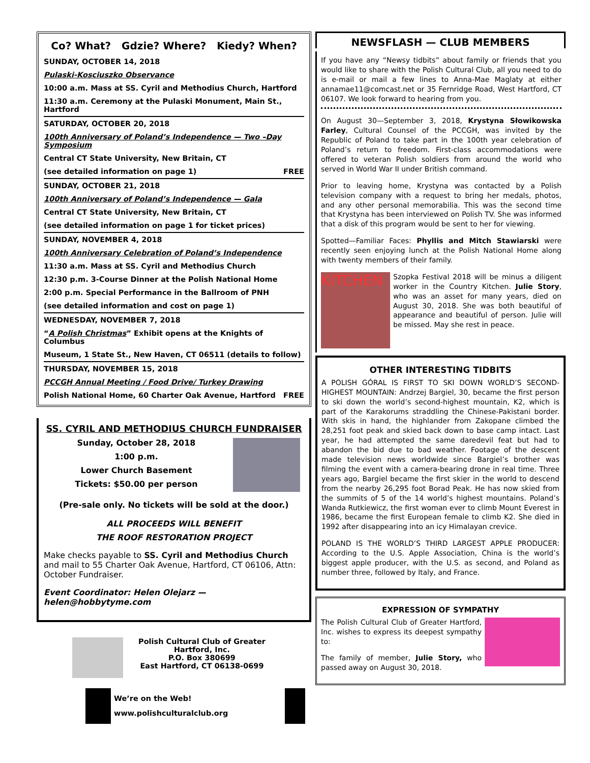Co? What? Gdzie? Where? Kiedy? When?
SUNDAY, OCTOBER 14, 2018
Pulaski-Kosciuszko Observance
10:00 a.m. Mass at SS. Cyril and Methodius Church, Hartford
11:30 a.m. Ceremony at the Pulaski Monument, Main St., Hartford
SATURDAY, OCTOBER 20, 2018
100th Anniversary of Poland’s Independence — Two –Day Symposium
Central CT State University, New Britain, CT
(see detailed information on page 1) FREE
SUNDAY, OCTOBER 21, 2018
100th Anniversary of Poland’s Independence — Gala
Central CT State University, New Britain, CT
(see detailed information on page 1 for ticket prices)
SUNDAY, NOVEMBER 4, 2018
100th Anniversary Celebration of Poland’s Independence
11:30 a.m. Mass at SS. Cyril and Methodius Church
12:30 p.m. 3-Course Dinner at the Polish National Home
2:00 p.m. Special Performance in the Ballroom of PNH
(see detailed information and cost on page 1)
WEDNESDAY, NOVEMBER 7, 2018
“A Polish Christmas” Exhibit opens at the Knights of Columbus
Museum, 1 State St., New Haven, CT 06511 (details to follow)
THURSDAY, NOVEMBER 15, 2018
PCCGH Annual Meeting / Food Drive/ Turkey Drawing
Polish National Home, 60 Charter Oak Avenue, Hartford FREE
SS. CYRIL AND METHODIUS CHURCH FUNDRAISER
Sunday, October 28, 2018
1:00 p.m.
Lower Church Basement
Tickets: $50.00 per person
(Pre-sale only. No tickets will be sold at the door.)
ALL PROCEEDS WILL BENEFIT
THE ROOF RESTORATION PROJECT
Make checks payable to SS. Cyril and Methodius Church and mail to 55 Charter Oak Avenue, Hartford, CT 06106, Attn: October Fundraiser.
Event Coordinator: Helen Olejarz — helen@hobbytyme.com
Polish Cultural Club of Greater
Hartford, Inc.
P.O. Box 380699
East Hartford, CT 06138-0699
We’re on the Web!
www.polishculturalclub.org
NEWSFLASH — CLUB MEMBERS
If you have any “Newsy tidbits” about family or friends that you would like to share with the Polish Cultural Club, all you need to do is e-mail or mail a few lines to Anna-Mae Maglaty at either annamae11@comcast.net or 35 Fernridge Road, West Hartford, CT 06107. We look forward to hearing from you.
On August 30—September 3, 2018, Krystyna Słowikowska Farley, Cultural Counsel of the PCCGH, was invited by the Republic of Poland to take part in the 100th year celebration of Poland’s return to freedom. First-class accommodations were offered to veteran Polish soldiers from around the world who served in World War II under British command.
Prior to leaving home, Krystyna was contacted by a Polish television company with a request to bring her medals, photos, and any other personal memorabilia. This was the second time that Krystyna has been interviewed on Polish TV. She was informed that a disk of this program would be sent to her for viewing.
Spotted—Familiar Faces: Phyllis and Mitch Stawiarski were recently seen enjoying lunch at the Polish National Home along with twenty members of their family.
KITCHEN
Szopka Festival 2018 will be minus a diligent worker in the Country Kitchen. Julie Story, who was an asset for many years, died on August 30, 2018. She was both beautiful of appearance and beautiful of person. Julie will be missed. May she rest in peace.
OTHER INTERESTING TIDBITS
A POLISH GÓRAL IS FIRST TO SKI DOWN WORLD’S SECOND-HIGHEST MOUNTAIN: Andrzej Bargiel, 30, became the first person to ski down the world’s second-highest mountain, K2, which is part of the Karakorums straddling the Chinese-Pakistani border. With skis in hand, the highlander from Zakopane climbed the 28,251 foot peak and skied back down to base camp intact. Last year, he had attempted the same daredevil feat but had to abandon the bid due to bad weather. Footage of the descent made television news worldwide since Bargiel’s brother was filming the event with a camera-bearing drone in real time. Three years ago, Bargiel became the first skier in the world to descend from the nearby 26,295 foot Borad Peak. He has now skied from the summits of 5 of the 14 world’s highest mountains. Poland’s Wanda Rutkiewicz, the first woman ever to climb Mount Everest in 1986, became the first European female to climb K2. She died in 1992 after disappearing into an icy Himalayan crevice.
POLAND IS THE WORLD’S THIRD LARGEST APPLE PRODUCER: According to the U.S. Apple Association, China is the world’s biggest apple producer, with the U.S. as second, and Poland as number three, followed by Italy, and France.
EXPRESSION OF SYMPATHY
The Polish Cultural Club of Greater Hartford, Inc. wishes to express its deepest sympathy to:
The family of member, Julie Story, who passed away on August 30, 2018.